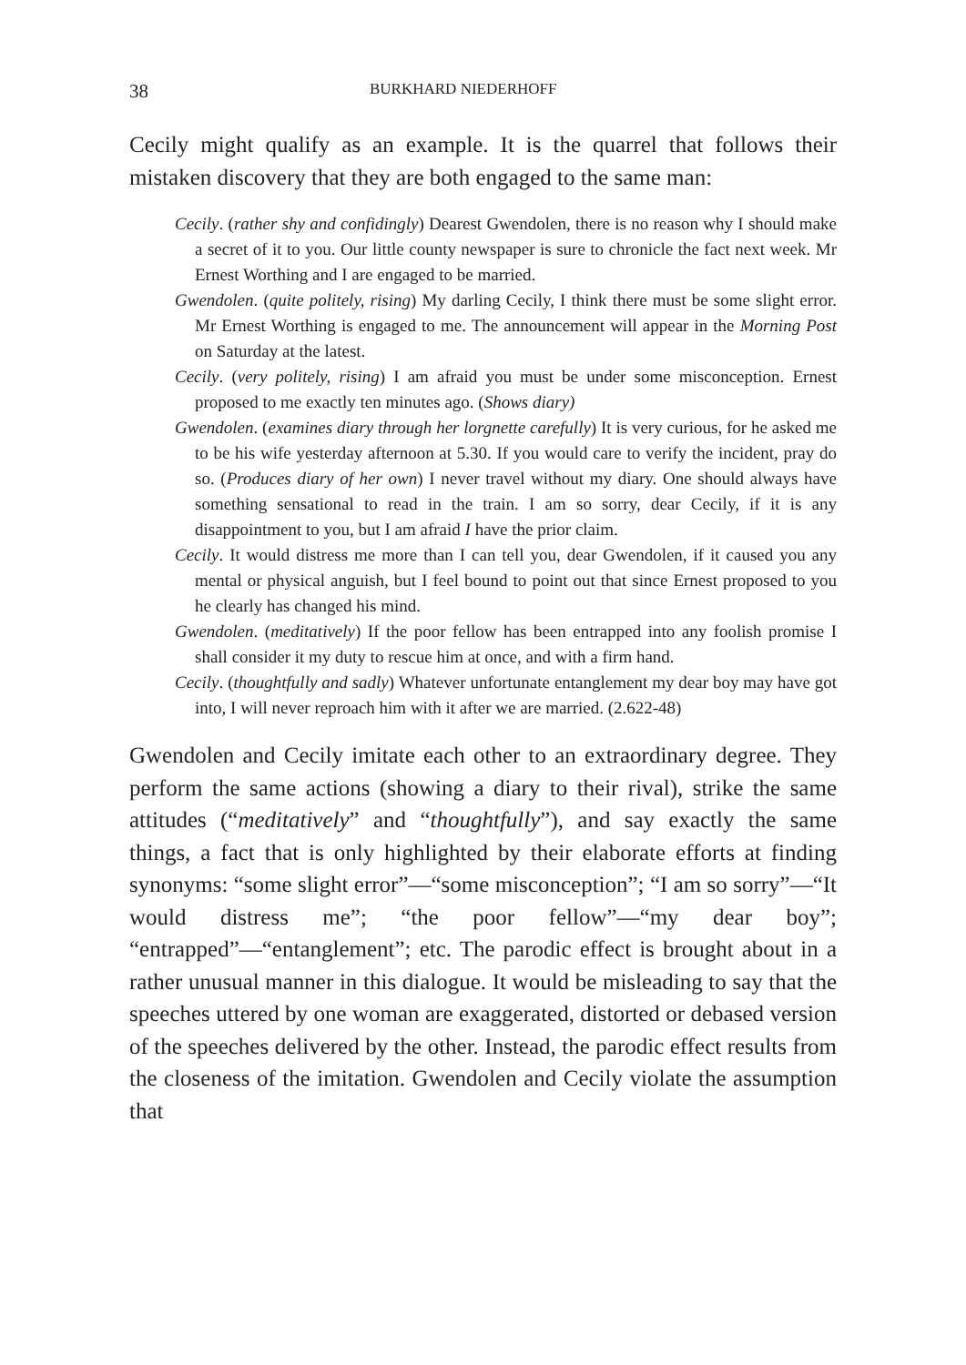38 BURKHARD NIEDERHOFF
Cecily might qualify as an example. It is the quarrel that follows their mistaken discovery that they are both engaged to the same man:
Cecily. (rather shy and confidingly) Dearest Gwendolen, there is no reason why I should make a secret of it to you. Our little county newspaper is sure to chronicle the fact next week. Mr Ernest Worthing and I are engaged to be married.
Gwendolen. (quite politely, rising) My darling Cecily, I think there must be some slight error. Mr Ernest Worthing is engaged to me. The announcement will appear in the Morning Post on Saturday at the latest.
Cecily. (very politely, rising) I am afraid you must be under some misconception. Ernest proposed to me exactly ten minutes ago. (Shows diary)
Gwendolen. (examines diary through her lorgnette carefully) It is very curious, for he asked me to be his wife yesterday afternoon at 5.30. If you would care to verify the incident, pray do so. (Produces diary of her own) I never travel without my diary. One should always have something sensational to read in the train. I am so sorry, dear Cecily, if it is any disappointment to you, but I am afraid I have the prior claim.
Cecily. It would distress me more than I can tell you, dear Gwendolen, if it caused you any mental or physical anguish, but I feel bound to point out that since Ernest proposed to you he clearly has changed his mind.
Gwendolen. (meditatively) If the poor fellow has been entrapped into any foolish promise I shall consider it my duty to rescue him at once, and with a firm hand.
Cecily. (thoughtfully and sadly) Whatever unfortunate entanglement my dear boy may have got into, I will never reproach him with it after we are married. (2.622-48)
Gwendolen and Cecily imitate each other to an extraordinary degree. They perform the same actions (showing a diary to their rival), strike the same attitudes (“meditatively” and “thoughtfully”), and say exactly the same things, a fact that is only highlighted by their elaborate efforts at finding synonyms: “some slight error”—“some misconception”; “I am so sorry”—“It would distress me”; “the poor fellow”—“my dear boy”; “entrapped”—“entanglement”; etc. The parodic effect is brought about in a rather unusual manner in this dialogue. It would be misleading to say that the speeches uttered by one woman are exaggerated, distorted or debased version of the speeches delivered by the other. Instead, the parodic effect results from the closeness of the imitation. Gwendolen and Cecily violate the assumption that